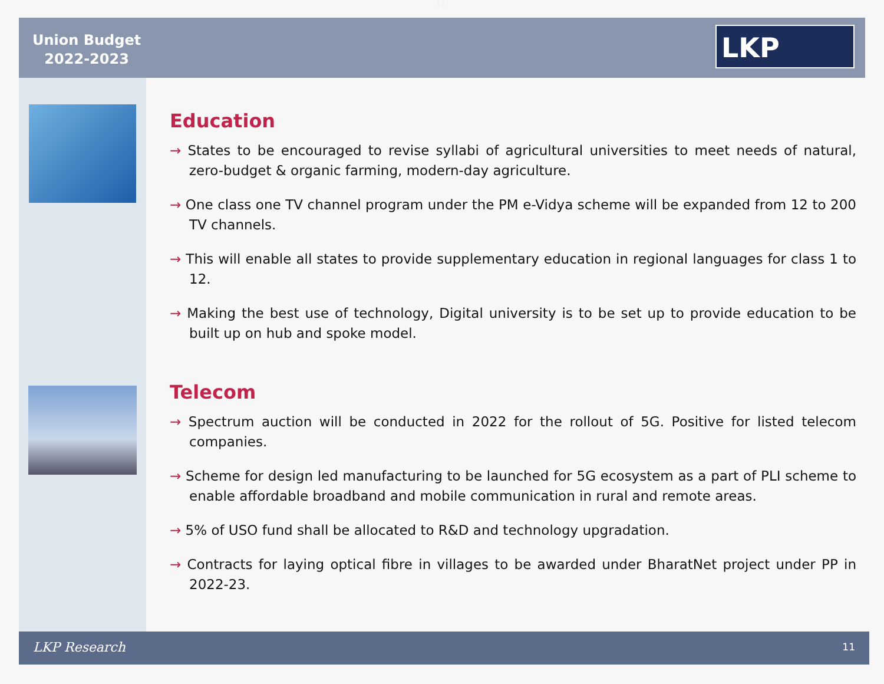11
Union Budget
2022-2023
LKP
Education
→ States to be encouraged to revise syllabi of agricultural universities to meet needs of natural, zero-budget & organic farming, modern-day agriculture.
→ One class one TV channel program under the PM e-Vidya scheme will be expanded from 12 to 200 TV channels.
→ This will enable all states to provide supplementary education in regional languages for class 1 to 12.
→ Making the best use of technology, Digital university is to be set up to provide education to be built up on hub and spoke model.
Telecom
→ Spectrum auction will be conducted in 2022 for the rollout of 5G. Positive for listed telecom companies.
→ Scheme for design led manufacturing to be launched for 5G ecosystem as a part of PLI scheme to enable affordable broadband and mobile communication in rural and remote areas.
→ 5% of USO fund shall be allocated to R&D and technology upgradation.
→ Contracts for laying optical fibre in villages to be awarded under BharatNet project under PP in 2022-23.
LKP Research 11